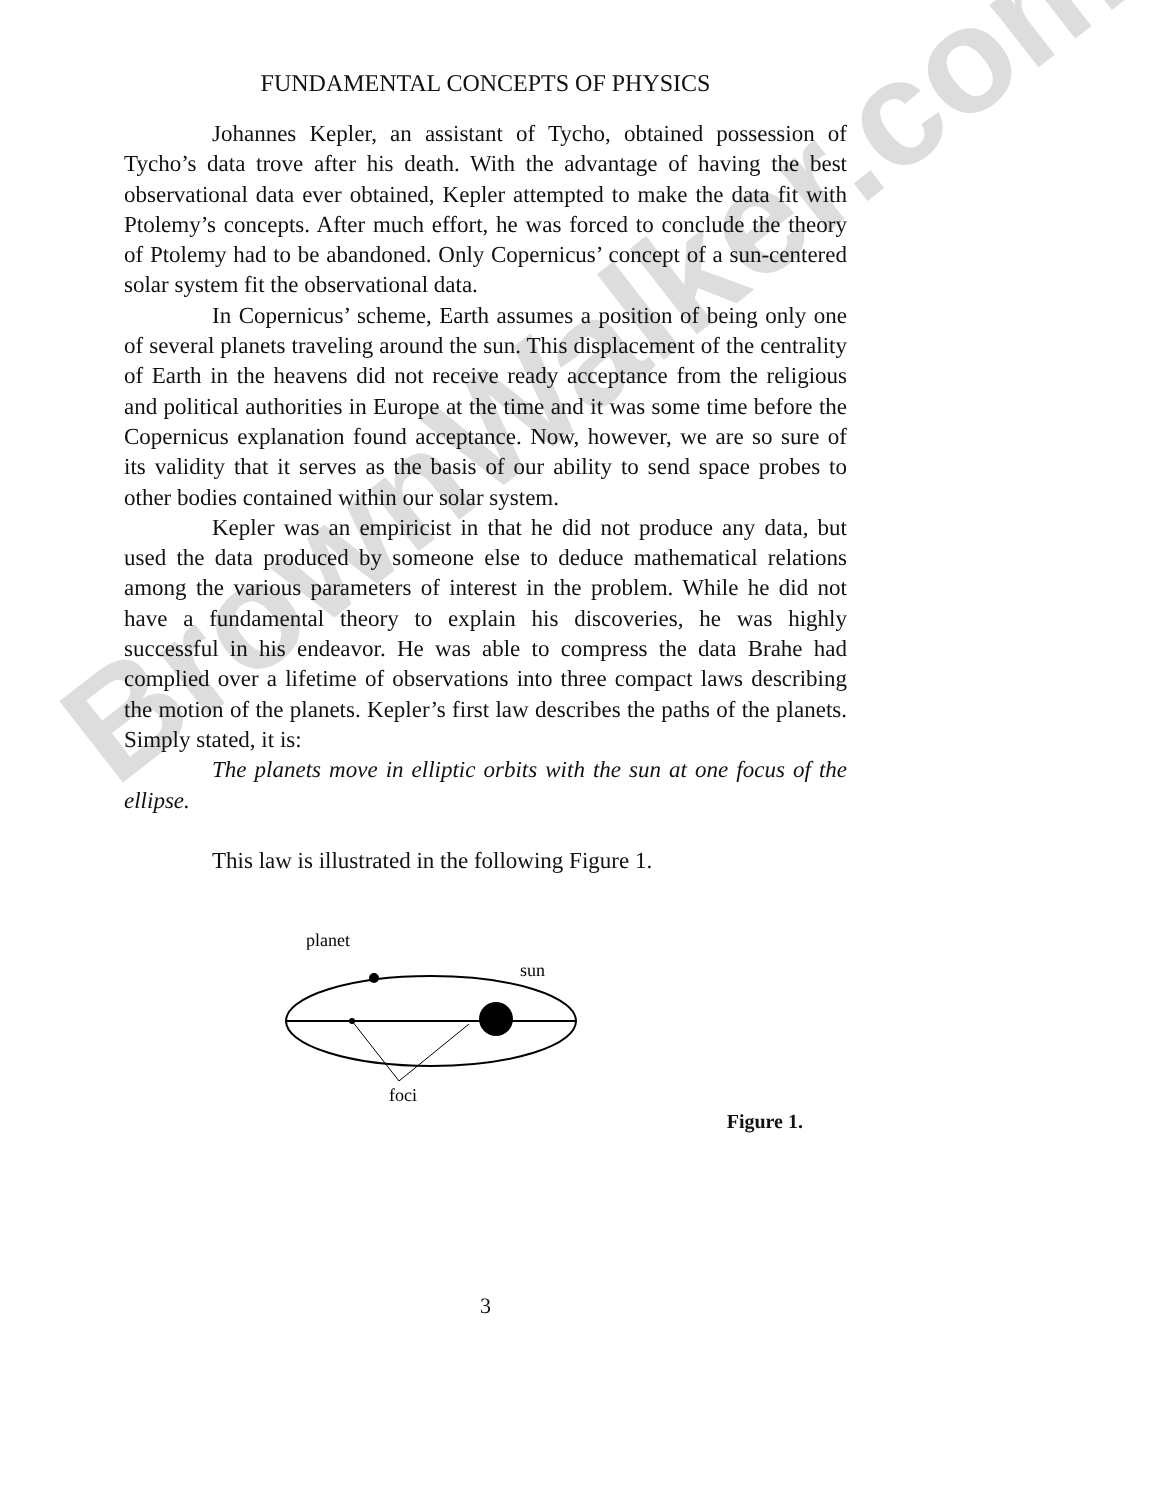BrownWalker.com
FUNDAMENTAL CONCEPTS OF PHYSICS
Johannes Kepler, an assistant of Tycho, obtained possession of Tycho’s data trove after his death. With the advantage of having the best observational data ever obtained, Kepler attempted to make the data fit with Ptolemy’s concepts. After much effort, he was forced to conclude the theory of Ptolemy had to be abandoned. Only Copernicus’ concept of a sun-centered solar system fit the observational data.
In Copernicus’ scheme, Earth assumes a position of being only one of several planets traveling around the sun. This displacement of the centrality of Earth in the heavens did not receive ready acceptance from the religious and political authorities in Europe at the time and it was some time before the Copernicus explanation found acceptance. Now, however, we are so sure of its validity that it serves as the basis of our ability to send space probes to other bodies contained within our solar system.
Kepler was an empiricist in that he did not produce any data, but used the data produced by someone else to deduce mathematical relations among the various parameters of interest in the problem. While he did not have a fundamental theory to explain his discoveries, he was highly successful in his endeavor. He was able to compress the data Brahe had complied over a lifetime of observations into three compact laws describing the motion of the planets. Kepler’s first law describes the paths of the planets. Simply stated, it is:
The planets move in elliptic orbits with the sun at one focus of the ellipse.
This law is illustrated in the following Figure 1.
planet
sun
foci
Figure 1.
3